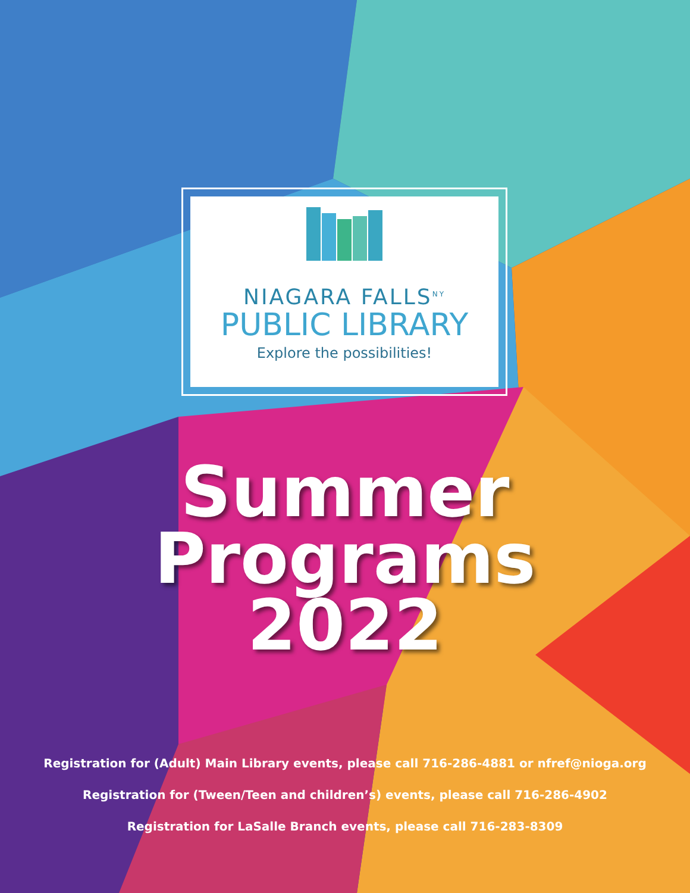NIAGARA FALLS<sup>NY</sup>
PUBLIC LIBRARY
Explore the possibilities!
Summer
Programs
2022
Registration for (Adult) Main Library events, please call 716-286-4881 or nfref@nioga.org
Registration for (Tween/Teen and children’s) events, please call 716-286-4902
Registration for LaSalle Branch events, please call 716-283-8309